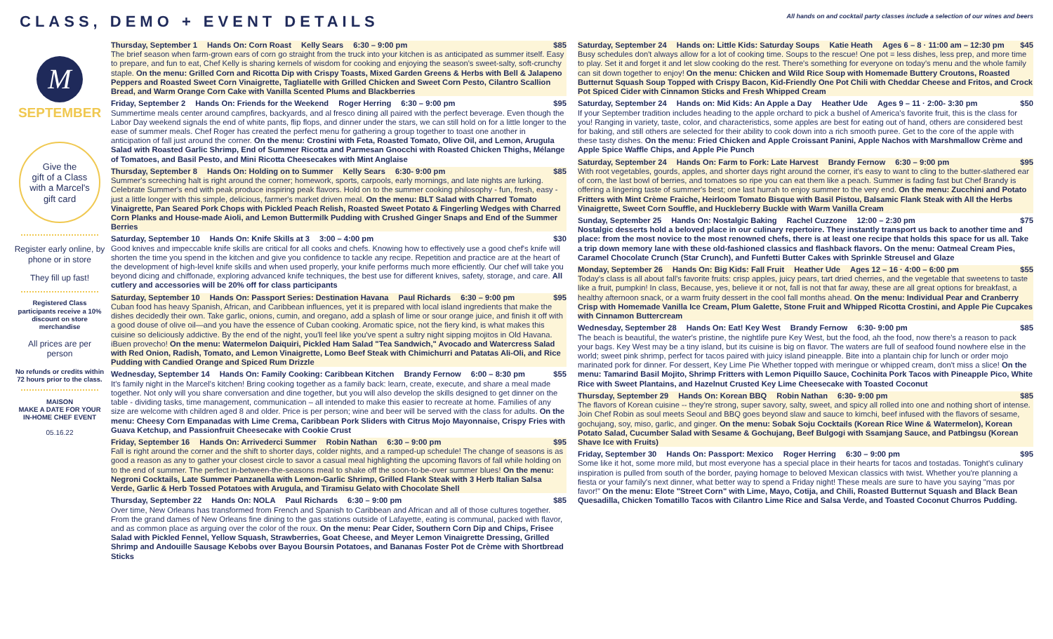CLASS, DEMO + EVENT DETAILS
All hands on and cocktail party classes include a selection of our wines and beers
M
SEPTEMBER
Give the
gift of a Class
with a Marcel's
gift card
Register early online, by phone or in store
They fill up fast!
Registered Class participants receive a 10% discount on store merchandise
All prices are per person
No refunds or credits within 72 hours prior to the class.
MAISON
MAKE A DATE FOR YOUR IN-HOME CHEF EVENT
05.16.22
Thursday, September 1 Hands On: Corn Roast Kelly Sears 6:30 – 9:00 pm $85
The brief season when farm-grown ears of corn go straight from the truck into your kitchen is as anticipated as summer itself. Easy to prepare, and fun to eat, Chef Kelly is sharing kernels of wisdom for cooking and enjoying the season's sweet-salty, soft-crunchy staple. On the menu: Grilled Corn and Ricotta Dip with Crispy Toasts, Mixed Garden Greens & Herbs with Bell & Jalapeno Peppers and Roasted Sweet Corn Vinaigrette, Tagliatelle with Grilled Chicken and Sweet Corn Pesto, Cilantro Scallion Bread, and Warm Orange Corn Cake with Vanilla Scented Plums and Blackberries
Friday, September 2 Hands On: Friends for the Weekend Roger Herring 6:30 – 9:00 pm $95
Summertime meals center around campfires, backyards, and al fresco dining all paired with the perfect beverage. Even though the Labor Day weekend signals the end of white pants, flip flops, and dinner under the stars, we can still hold on for a little longer to the ease of summer meals. Chef Roger has created the perfect menu for gathering a group together to toast one another in anticipation of fall just around the corner. On the menu: Crostini with Feta, Roasted Tomato, Olive Oil, and Lemon, Arugula Salad with Roasted Garlic Shrimp, End of Summer Ricotta and Parmesan Gnocchi with Roasted Chicken Thighs, Mélange of Tomatoes, and Basil Pesto, and Mini Ricotta Cheesecakes with Mint Anglaise
Thursday, September 8 Hands On: Holding on to Summer Kelly Sears 6:30- 9:00 pm $85
Summer's screeching halt is right around the corner; homework, sports, carpools, early mornings, and late nights are lurking. Celebrate Summer's end with peak produce inspiring peak flavors. Hold on to the summer cooking philosophy - fun, fresh, easy - just a little longer with this simple, delicious, farmer's market driven meal. On the menu: BLT Salad with Charred Tomato Vinaigrette, Pan Seared Pork Chops with Pickled Peach Relish, Roasted Sweet Potato & Fingerling Wedges with Charred Corn Planks and House-made Aioli, and Lemon Buttermilk Pudding with Crushed Ginger Snaps and End of the Summer Berries
Saturday, September 10 Hands On: Knife Skills at 3 3:00 – 4:00 pm $30
Good knives and impeccable knife skills are critical for all cooks and chefs. Knowing how to effectively use a good chef's knife will shorten the time you spend in the kitchen and give you confidence to tackle any recipe. Repetition and practice are at the heart of the development of high-level knife skills and when used properly, your knife performs much more efficiently. Our chef will take you beyond dicing and chiffonade, exploring advanced knife techniques, the best use for different knives, safety, storage, and care. All cutlery and accessories will be 20% off for class participants
Saturday, September 10 Hands On: Passport Series: Destination Havana Paul Richards 6:30 – 9:00 pm $95
Cuban food has heavy Spanish, African, and Caribbean influences, yet it is prepared with local island ingredients that make the dishes decidedly their own. Take garlic, onions, cumin, and oregano, add a splash of lime or sour orange juice, and finish it off with a good douse of olive oil—and you have the essence of Cuban cooking. Aromatic spice, not the fiery kind, is what makes this cuisine so deliciously addictive. By the end of the night, you'll feel like you've spent a sultry night sipping mojitos in Old Havana. iBuen provecho! On the menu: Watermelon Daiquiri, Pickled Ham Salad "Tea Sandwich," Avocado and Watercress Salad with Red Onion, Radish, Tomato, and Lemon Vinaigrette, Lomo Beef Steak with Chimichurri and Patatas Ali-Oli, and Rice Pudding with Candied Orange and Spiced Rum Drizzle
Wednesday, September 14 Hands On: Family Cooking: Caribbean Kitchen Brandy Fernow 6:00 – 8:30 pm $55
It's family night in the Marcel's kitchen! Bring cooking together as a family back: learn, create, execute, and share a meal made together. Not only will you share conversation and dine together, but you will also develop the skills designed to get dinner on the table - dividing tasks, time management, communication – all intended to make this easier to recreate at home. Families of any size are welcome with children aged 8 and older. Price is per person; wine and beer will be served with the class for adults. On the menu: Cheesy Corn Empanadas with Lime Crema, Caribbean Pork Sliders with Citrus Mojo Mayonnaise, Crispy Fries with Guava Ketchup, and Passionfruit Cheesecake with Cookie Crust
Friday, September 16 Hands On: Arrivederci Summer Robin Nathan 6:30 – 9:00 pm $95
Fall is right around the corner and the shift to shorter days, colder nights, and a ramped-up schedule! The change of seasons is as good a reason as any to gather your closest circle to savor a casual meal highlighting the upcoming flavors of fall while holding on to the end of summer. The perfect in-between-the-seasons meal to shake off the soon-to-be-over summer blues! On the menu: Negroni Cocktails, Late Summer Panzanella with Lemon-Garlic Shrimp, Grilled Flank Steak with 3 Herb Italian Salsa Verde, Garlic & Herb Tossed Potatoes with Arugula, and Tiramisu Gelato with Chocolate Shell
Thursday, September 22 Hands On: NOLA Paul Richards 6:30 – 9:00 pm $85
Over time, New Orleans has transformed from French and Spanish to Caribbean and African and all of those cultures together. From the grand dames of New Orleans fine dining to the gas stations outside of Lafayette, eating is communal, packed with flavor, and as common place as arguing over the color of the roux. On the menu: Pear Cider, Southern Corn Dip and Chips, Frisee Salad with Pickled Fennel, Yellow Squash, Strawberries, Goat Cheese, and Meyer Lemon Vinaigrette Dressing, Grilled Shrimp and Andouille Sausage Kebobs over Bayou Boursin Potatoes, and Bananas Foster Pot de Crème with Shortbread Sticks
Saturday, September 24 Hands on: Little Kids: Saturday Soups Katie Heath Ages 6 – 8 · 11:00 am – 12:30 pm $45
Busy schedules don't always allow for a lot of cooking time. Soups to the rescue! One pot = less dishes, less prep, and more time to play. Set it and forget it and let slow cooking do the rest. There's something for everyone on today's menu and the whole family can sit down together to enjoy! On the menu: Chicken and Wild Rice Soup with Homemade Buttery Croutons, Roasted Butternut Squash Soup Topped with Crispy Bacon, Kid-Friendly One Pot Chili with Cheddar Cheese and Fritos, and Crock Pot Spiced Cider with Cinnamon Sticks and Fresh Whipped Cream
Saturday, September 24 Hands on: Mid Kids: An Apple a Day Heather Ude Ages 9 – 11 · 2:00- 3:30 pm $50
If your September tradition includes heading to the apple orchard to pick a bushel of America's favorite fruit, this is the class for you! Ranging in variety, taste, color, and characteristics, some apples are best for eating out of hand, others are considered best for baking, and still others are selected for their ability to cook down into a rich smooth puree. Get to the core of the apple with these tasty dishes. On the menu: Fried Chicken and Apple Croissant Panini, Apple Nachos with Marshmallow Crème and Apple Spice Waffle Chips, and Apple Pie Punch
Saturday, September 24 Hands On: Farm to Fork: Late Harvest Brandy Fernow 6:30 – 9:00 pm $95
With root vegetables, gourds, apples, and shorter days right around the corner, it's easy to want to cling to the butter-slathered ear of corn, the last bowl of berries, and tomatoes so ripe you can eat them like a peach. Summer is fading fast but Chef Brandy is offering a lingering taste of summer's best; one last hurrah to enjoy summer to the very end. On the menu: Zucchini and Potato Fritters with Mint Crème Fraiche, Heirloom Tomato Bisque with Basil Pistou, Balsamic Flank Steak with All the Herbs Vinaigrette, Sweet Corn Souffle, and Huckleberry Buckle with Warm Vanilla Cream
Sunday, September 25 Hands On: Nostalgic Baking Rachel Cuzzone 12:00 – 2:30 pm $75
Nostalgic desserts hold a beloved place in our culinary repertoire. They instantly transport us back to another time and place: from the most novice to the most renowned chefs, there is at least one recipe that holds this space for us all. Take a trip down memory lane with these old-fashioned classics and flashback flavors. On the menu: Oatmeal Cream Pies, Caramel Chocolate Crunch (Star Crunch), and Funfetti Butter Cakes with Sprinkle Streusel and Glaze
Monday, September 26 Hands On: Big Kids: Fall Fruit Heather Ude Ages 12 – 16 · 4:00 – 6:00 pm $55
Today's class is all about fall's favorite fruits: crisp apples, juicy pears, tart dried cherries, and the vegetable that sweetens to taste like a fruit, pumpkin! In class, Because, yes, believe it or not, fall is not that far away, these are all great options for breakfast, a healthy afternoon snack, or a warm fruity dessert in the cool fall months ahead. On the menu: Individual Pear and Cranberry Crisp with Homemade Vanilla Ice Cream, Plum Galette, Stone Fruit and Whipped Ricotta Crostini, and Apple Pie Cupcakes with Cinnamon Buttercream
Wednesday, September 28 Hands On: Eat! Key West Brandy Fernow 6:30- 9:00 pm $85
The beach is beautiful, the water's pristine, the nightlife pure Key West, but the food, ah the food, now there's a reason to pack your bags. Key West may be a tiny island, but its cuisine is big on flavor. The waters are full of seafood found nowhere else in the world; sweet pink shrimp, perfect for tacos paired with juicy island pineapple. Bite into a plantain chip for lunch or order mojo marinated pork for dinner. For dessert, Key Lime Pie Whether topped with meringue or whipped cream, don't miss a slice! On the menu: Tamarind Basil Mojito, Shrimp Fritters with Lemon Piquillo Sauce, Cochinita Pork Tacos with Pineapple Pico, White Rice with Sweet Plantains, and Hazelnut Crusted Key Lime Cheesecake with Toasted Coconut
Thursday, September 29 Hands On: Korean BBQ Robin Nathan 6:30- 9:00 pm $85
The flavors of Korean cuisine -- they're strong, super savory, salty, sweet, and spicy all rolled into one and nothing short of intense. Join Chef Robin as soul meets Seoul and BBQ goes beyond slaw and sauce to kimchi, beef infused with the flavors of sesame, gochujang, soy, miso, garlic, and ginger. On the menu: Sobak Soju Cocktails (Korean Rice Wine & Watermelon), Korean Potato Salad, Cucumber Salad with Sesame & Gochujang, Beef Bulgogi with Ssamjang Sauce, and Patbingsu (Korean Shave Ice with Fruits)
Friday, September 30 Hands On: Passport: Mexico Roger Herring 6:30 – 9:00 pm $95
Some like it hot, some more mild, but most everyone has a special place in their hearts for tacos and tostadas. Tonight's culinary inspiration is pulled from south of the border, paying homage to beloved Mexican classics with twist. Whether you're planning a fiesta or your family's next dinner, what better way to spend a Friday night! These meals are sure to have you saying "mas por favor!" On the menu: Elote "Street Corn" with Lime, Mayo, Cotija, and Chili, Roasted Butternut Squash and Black Bean Quesadilla, Chicken Tomatillo Tacos with Cilantro Lime Rice and Salsa Verde, and Toasted Coconut Churros Pudding.